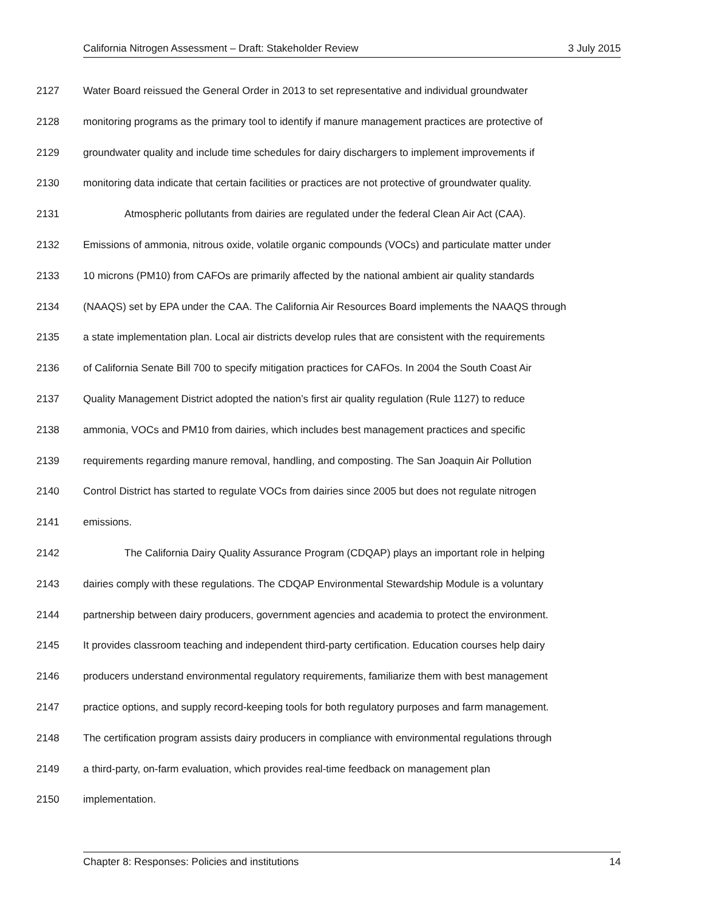California Nitrogen Assessment – Draft: Stakeholder Review 3 July 2015
2127 Water Board reissued the General Order in 2013 to set representative and individual groundwater
2128 monitoring programs as the primary tool to identify if manure management practices are protective of
2129 groundwater quality and include time schedules for dairy dischargers to implement improvements if
2130 monitoring data indicate that certain facilities or practices are not protective of groundwater quality.
2131 Atmospheric pollutants from dairies are regulated under the federal Clean Air Act (CAA).
2132 Emissions of ammonia, nitrous oxide, volatile organic compounds (VOCs) and particulate matter under
2133 10 microns (PM10) from CAFOs are primarily affected by the national ambient air quality standards
2134 (NAAQS) set by EPA under the CAA. The California Air Resources Board implements the NAAQS through
2135 a state implementation plan. Local air districts develop rules that are consistent with the requirements
2136 of California Senate Bill 700 to specify mitigation practices for CAFOs. In 2004 the South Coast Air
2137 Quality Management District adopted the nation’s first air quality regulation (Rule 1127) to reduce
2138 ammonia, VOCs and PM10 from dairies, which includes best management practices and specific
2139 requirements regarding manure removal, handling, and composting. The San Joaquin Air Pollution
2140 Control District has started to regulate VOCs from dairies since 2005 but does not regulate nitrogen
2141 emissions.
2142 The California Dairy Quality Assurance Program (CDQAP) plays an important role in helping
2143 dairies comply with these regulations. The CDQAP Environmental Stewardship Module is a voluntary
2144 partnership between dairy producers, government agencies and academia to protect the environment.
2145 It provides classroom teaching and independent third-party certification. Education courses help dairy
2146 producers understand environmental regulatory requirements, familiarize them with best management
2147 practice options, and supply record-keeping tools for both regulatory purposes and farm management.
2148 The certification program assists dairy producers in compliance with environmental regulations through
2149 a third-party, on-farm evaluation, which provides real-time feedback on management plan
2150 implementation.
Chapter 8: Responses: Policies and institutions 14